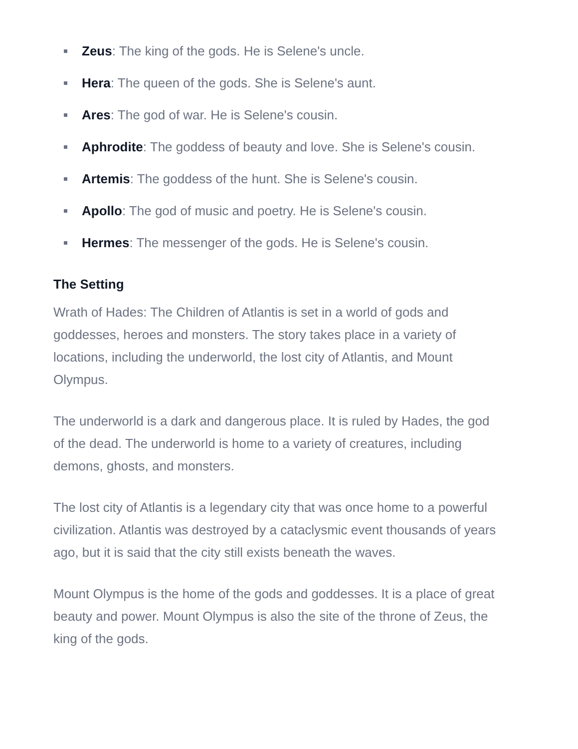Zeus: The king of the gods. He is Selene's uncle.
Hera: The queen of the gods. She is Selene's aunt.
Ares: The god of war. He is Selene's cousin.
Aphrodite: The goddess of beauty and love. She is Selene's cousin.
Artemis: The goddess of the hunt. She is Selene's cousin.
Apollo: The god of music and poetry. He is Selene's cousin.
Hermes: The messenger of the gods. He is Selene's cousin.
The Setting
Wrath of Hades: The Children of Atlantis is set in a world of gods and goddesses, heroes and monsters. The story takes place in a variety of locations, including the underworld, the lost city of Atlantis, and Mount Olympus.
The underworld is a dark and dangerous place. It is ruled by Hades, the god of the dead. The underworld is home to a variety of creatures, including demons, ghosts, and monsters.
The lost city of Atlantis is a legendary city that was once home to a powerful civilization. Atlantis was destroyed by a cataclysmic event thousands of years ago, but it is said that the city still exists beneath the waves.
Mount Olympus is the home of the gods and goddesses. It is a place of great beauty and power. Mount Olympus is also the site of the throne of Zeus, the king of the gods.